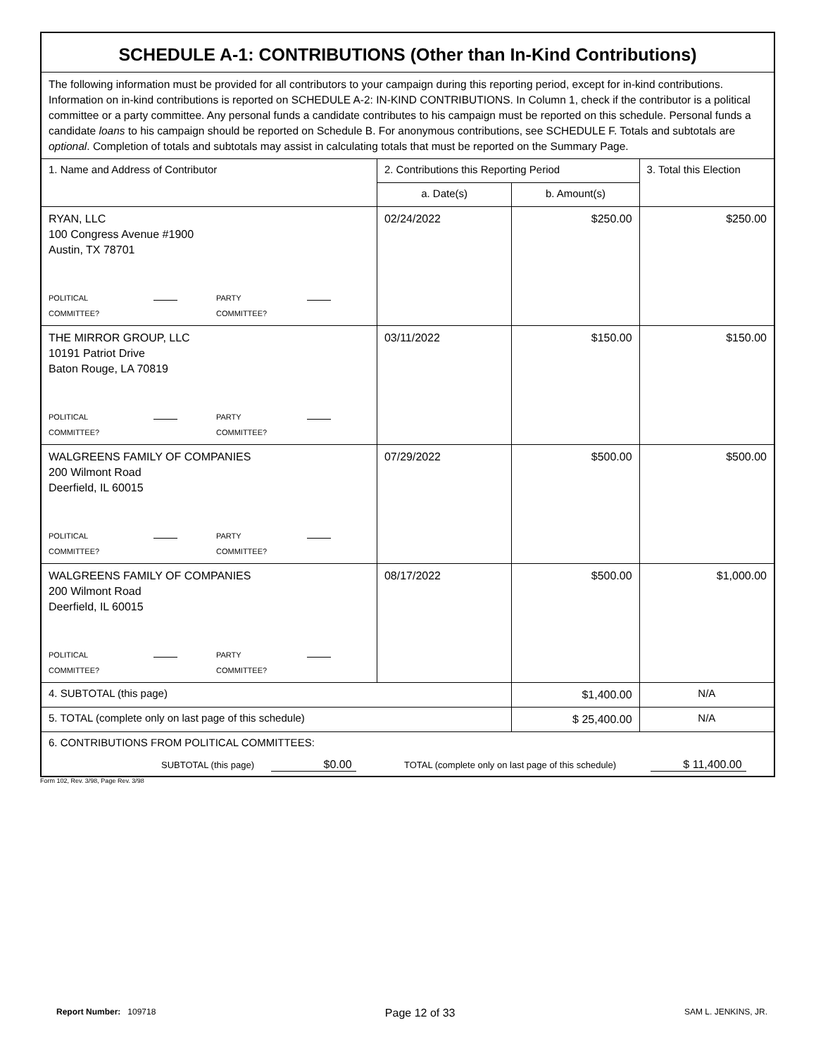| SCHEDULE A-1: CONTRIBUTIONS (Other than In-Kind Contributions) | | | |
| --- | --- | --- | --- |
| The following information must be provided for all contributors to your campaign during this reporting period, except for in-kind contributions. Information on in-kind contributions is reported on SCHEDULE A-2: IN-KIND CONTRIBUTIONS. In Column 1, check if the contributor is a political committee or a party committee. Any personal funds a candidate contributes to his campaign must be reported on this schedule. Personal funds a candidate loans to his campaign should be reported on Schedule B. For anonymous contributions, see SCHEDULE F. Totals and subtotals are optional . Completion of totals and subtotals may assist in calculating totals that must be reported on the Summary Page. | | | |
| 1. Name and Address of Contributor | 2. Contributions this Reporting Period | | 3. Total this Election |
| | a. Date(s) | b. Amount(s) | |
| RYAN, LLC 100 Congress Avenue #1900 Austin, TX 78701 POLITICAL COMMITTEE? PARTY COMMITTEE? | 02/24/2022 | $250.00 | $250.00 |
| THE MIRROR GROUP, LLC 10191 Patriot Drive Baton Rouge, LA 70819 POLITICAL COMMITTEE? PARTY COMMITTEE? | 03/11/2022 | $150.00 | $150.00 |
| WALGREENS FAMILY OF COMPANIES 200 Wilmont Road Deerfield, IL 60015 POLITICAL COMMITTEE? PARTY COMMITTEE? | 07/29/2022 | $500.00 | $500.00 |
| WALGREENS FAMILY OF COMPANIES 200 Wilmont Road Deerfield, IL 60015 POLITICAL COMMITTEE? PARTY COMMITTEE? | 08/17/2022 | $500.00 | $1,000.00 |
| 4. SUBTOTAL (this page) | | $1,400.00 | N/A |
| 5. TOTAL (complete only on last page of this schedule) | | $ 25,400.00 | N/A |
| 6. CONTRIBUTIONS FROM POLITICAL COMMITTEES: SUBTOTAL (this page) $0.00 TOTAL (complete only on last page of this schedule) $ 11,400.00 | | | |
Form 102, Rev. 3/98, Page Rev. 3/98
Report Number: 109718 Page 12 of 33 SAM L. JENKINS, JR.